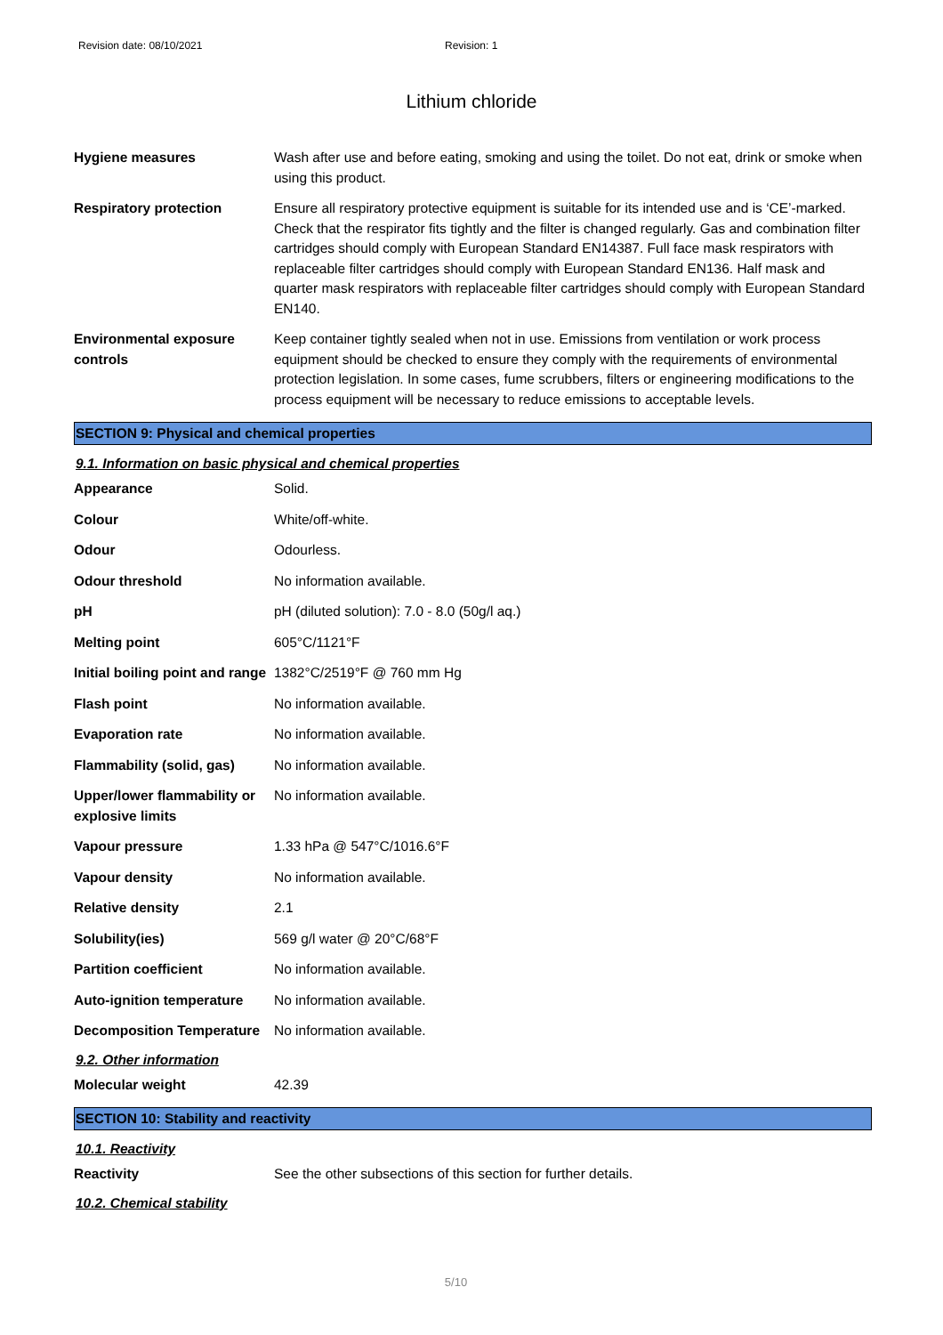Revision date: 08/10/2021 Revision: 1
Lithium chloride
| Hygiene measures | Wash after use and before eating, smoking and using the toilet. Do not eat, drink or smoke when using this product. |
| Respiratory protection | Ensure all respiratory protective equipment is suitable for its intended use and is ‘CE’-marked. Check that the respirator fits tightly and the filter is changed regularly. Gas and combination filter cartridges should comply with European Standard EN14387. Full face mask respirators with replaceable filter cartridges should comply with European Standard EN136. Half mask and quarter mask respirators with replaceable filter cartridges should comply with European Standard EN140. |
| Environmental exposure controls | Keep container tightly sealed when not in use. Emissions from ventilation or work process equipment should be checked to ensure they comply with the requirements of environmental protection legislation. In some cases, fume scrubbers, filters or engineering modifications to the process equipment will be necessary to reduce emissions to acceptable levels. |
SECTION 9: Physical and chemical properties
9.1. Information on basic physical and chemical properties
| Appearance | Solid. |
| Colour | White/off-white. |
| Odour | Odourless. |
| Odour threshold | No information available. |
| pH | pH (diluted solution): 7.0 - 8.0 (50g/l aq.) |
| Melting point | 605°C/1121°F |
| Initial boiling point and range | 1382°C/2519°F @ 760 mm Hg |
| Flash point | No information available. |
| Evaporation rate | No information available. |
| Flammability (solid, gas) | No information available. |
| Upper/lower flammability or explosive limits | No information available. |
| Vapour pressure | 1.33 hPa @ 547°C/1016.6°F |
| Vapour density | No information available. |
| Relative density | 2.1 |
| Solubility(ies) | 569 g/l water @ 20°C/68°F |
| Partition coefficient | No information available. |
| Auto-ignition temperature | No information available. |
| Decomposition Temperature | No information available. |
9.2. Other information
| Molecular weight | 42.39 |
SECTION 10: Stability and reactivity
10.1. Reactivity
| Reactivity | See the other subsections of this section for further details. |
10.2. Chemical stability
5/10